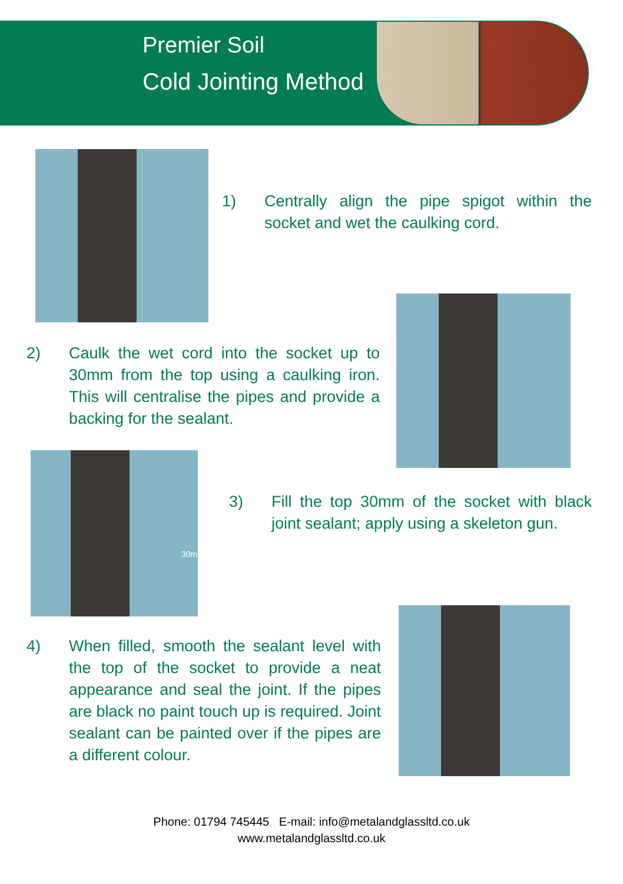Premier Soil
Cold Jointing Method
1) Centrally align the pipe spigot within the socket and wet the caulking cord.
2) Caulk the wet cord into the socket up to 30mm from the top using a caulking iron. This will centralise the pipes and provide a backing for the sealant.
30mm
3) Fill the top 30mm of the socket with black joint sealant; apply using a skeleton gun.
4) When filled, smooth the sealant level with the top of the socket to provide a neat appearance and seal the joint. If the pipes are black no paint touch up is required. Joint sealant can be painted over if the pipes are a different colour.
Phone: 01794 745445 E-mail: info@metalandglassltd.co.uk
www.metalandglassltd.co.uk